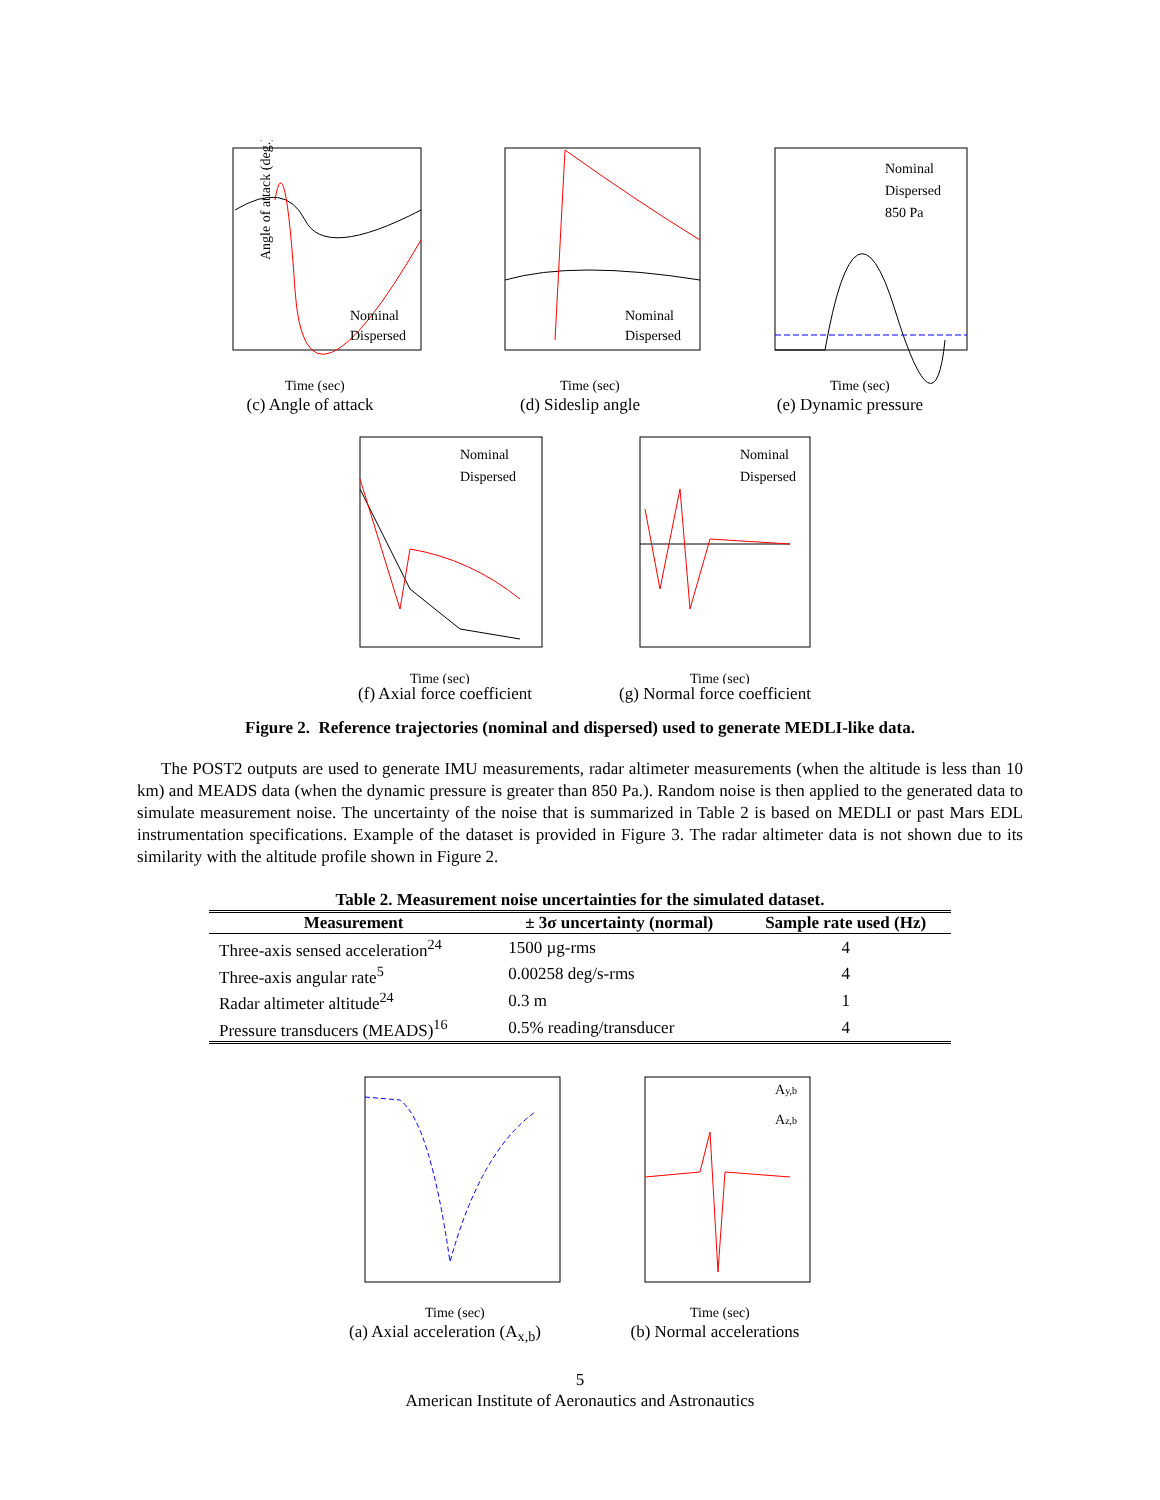Angle of attack (deg.)
Nominal
Dispersed
Time (sec)
(c) Angle of attack
Nominal
Dispersed
Time (sec)
(d) Sideslip angle
Nominal
Dispersed
850 Pa
Time (sec)
(e) Dynamic pressure
Nominal
Dispersed
Time (sec)
(f) Axial force coefficient
Nominal
Dispersed
Time (sec)
(g) Normal force coefficient
Figure 2. Reference trajectories (nominal and dispersed) used to generate MEDLI-like data.
The POST2 outputs are used to generate IMU measurements, radar altimeter measurements (when the altitude is less than 10 km) and MEADS data (when the dynamic pressure is greater than 850 Pa.). Random noise is then applied to the generated data to simulate measurement noise. The uncertainty of the noise that is summarized in Table 2 is based on MEDLI or past Mars EDL instrumentation specifications. Example of the dataset is provided in Figure 3. The radar altimeter data is not shown due to its similarity with the altitude profile shown in Figure 2.
Table 2. Measurement noise uncertainties for the simulated dataset.
| Measurement | ± 3σ uncertainty (normal) | Sample rate used (Hz) |
| --- | --- | --- |
| Three-axis sensed acceleration<sup>24</sup> | 1500 µg-rms | 4 |
| Three-axis angular rate<sup>5</sup> | 0.00258 deg/s-rms | 4 |
| Radar altimeter altitude<sup>24</sup> | 0.3 m | 1 |
| Pressure transducers (MEADS)<sup>16</sup> | 0.5% reading/transducer | 4 |
Time (sec)
(a) Axial acceleration (A<sub>x,b</sub>)
Ay,b
Az,b
Time (sec)
(b) Normal accelerations
5
American Institute of Aeronautics and Astronautics